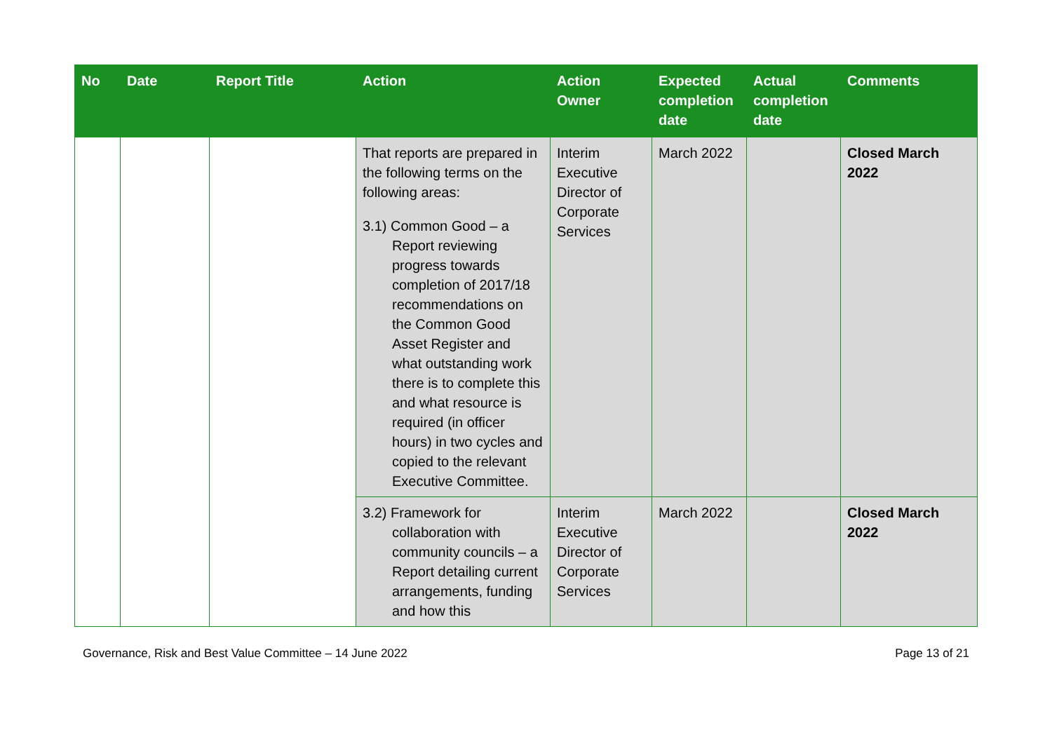| No | Date | Report Title | Action | Action Owner | Expected completion date | Actual completion date | Comments |
| --- | --- | --- | --- | --- | --- | --- | --- |
| | | | That reports are prepared in the following terms on the following areas: 3.1) Common Good – a Report reviewing progress towards completion of 2017/18 recommendations on the Common Good Asset Register and what outstanding work there is to complete this and what resource is required (in officer hours) in two cycles and copied to the relevant Executive Committee. | Interim Executive Director of Corporate Services | March 2022 | | Closed March 2022 |
| | | | 3.2) Framework for collaboration with community councils – a Report detailing current arrangements, funding and how this | Interim Executive Director of Corporate Services | March 2022 | | Closed March 2022 |
Governance, Risk and Best Value Committee – 14 June 2022 Page 13 of 21